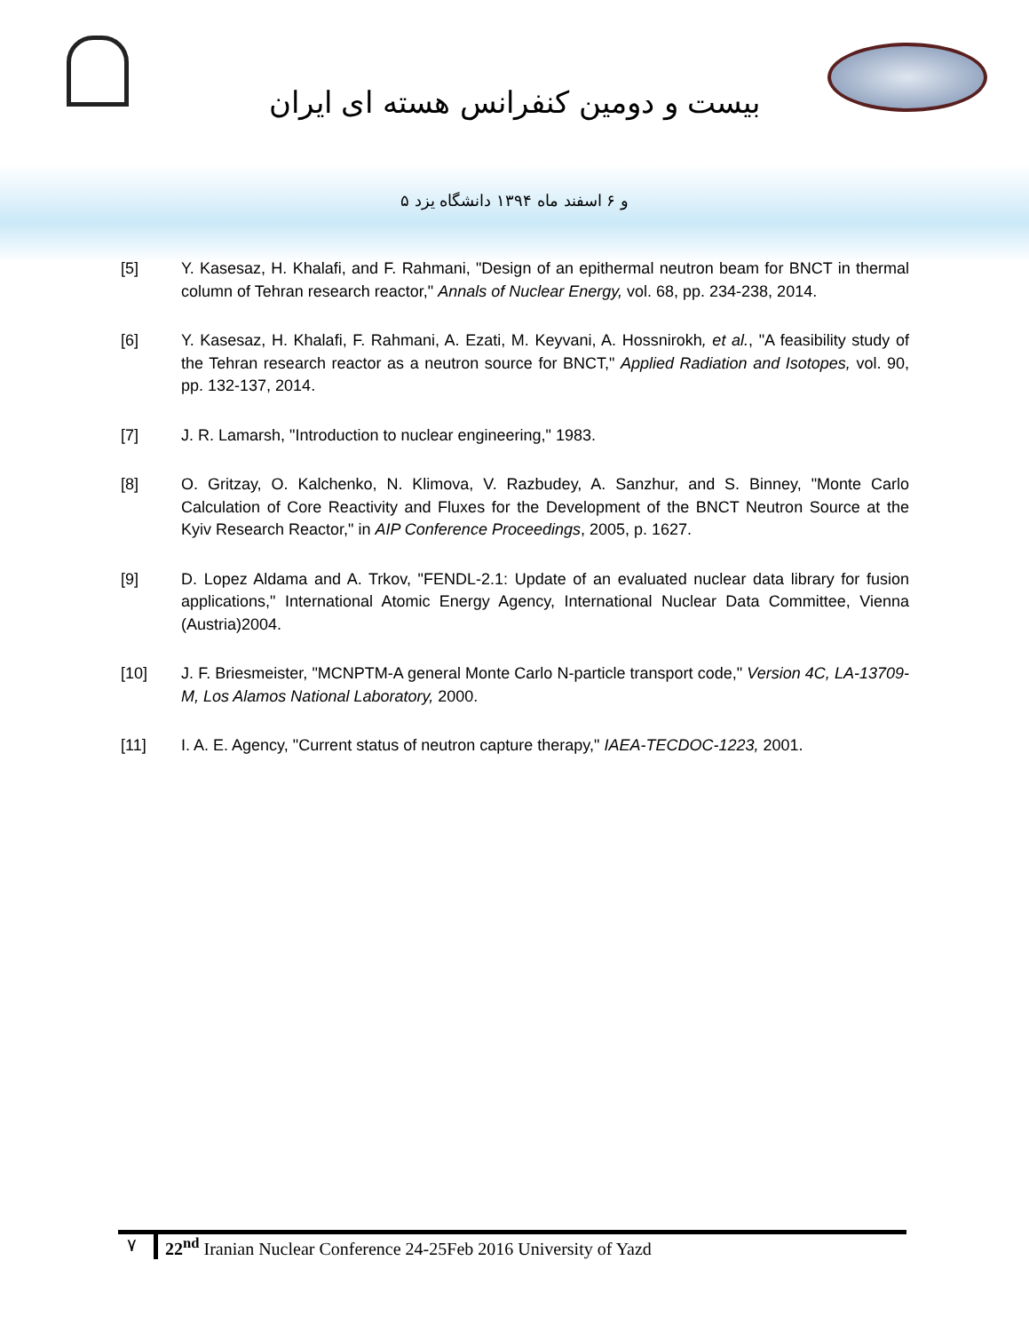بیست و دومین کنفرانس هسته ای ایران
۵ و ۶ اسفند ماه ۱۳۹۴ دانشگاه یزد
[5] Y. Kasesaz, H. Khalafi, and F. Rahmani, "Design of an epithermal neutron beam for BNCT in thermal column of Tehran research reactor," Annals of Nuclear Energy, vol. 68, pp. 234-238, 2014.
[6] Y. Kasesaz, H. Khalafi, F. Rahmani, A. Ezati, M. Keyvani, A. Hossnirokh, et al., "A feasibility study of the Tehran research reactor as a neutron source for BNCT," Applied Radiation and Isotopes, vol. 90, pp. 132-137, 2014.
[7] J. R. Lamarsh, "Introduction to nuclear engineering," 1983.
[8] O. Gritzay, O. Kalchenko, N. Klimova, V. Razbudey, A. Sanzhur, and S. Binney, "Monte Carlo Calculation of Core Reactivity and Fluxes for the Development of the BNCT Neutron Source at the Kyiv Research Reactor," in AIP Conference Proceedings, 2005, p. 1627.
[9] D. Lopez Aldama and A. Trkov, "FENDL-2.1: Update of an evaluated nuclear data library for fusion applications," International Atomic Energy Agency, International Nuclear Data Committee, Vienna (Austria)2004.
[10] J. F. Briesmeister, "MCNPTM-A general Monte Carlo N-particle transport code," Version 4C, LA-13709-M, Los Alamos National Laboratory, 2000.
[11] I. A. E. Agency, "Current status of neutron capture therapy," IAEA-TECDOC-1223, 2001.
۷ 22<sup>nd</sup> Iranian Nuclear Conference 24-25Feb 2016 University of Yazd